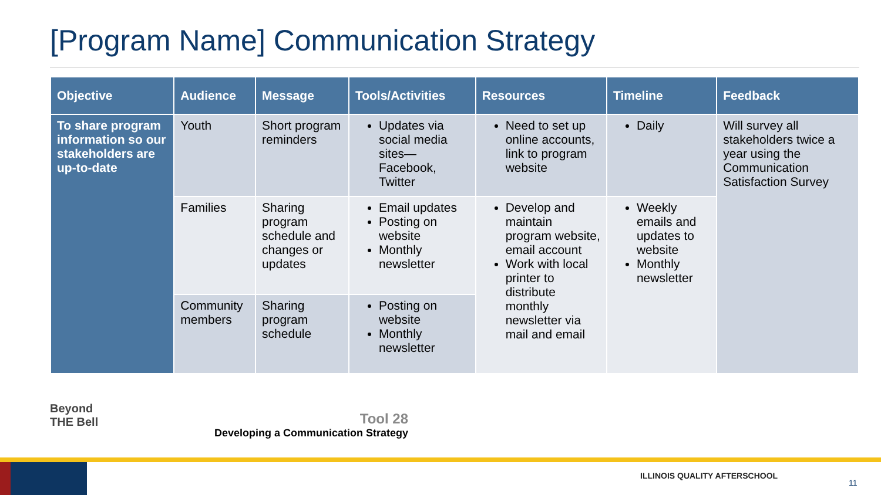[Program Name] Communication Strategy
| Objective | Audience | Message | Tools/Activities | Resources | Timeline | Feedback |
| --- | --- | --- | --- | --- | --- | --- |
| To share program information so our stakeholders are up-to-date | Youth | Short program reminders | Updates via social media sites—Facebook, Twitter | Need to set up online accounts, link to program website | Daily | Will survey all stakeholders twice a year using the Communication Satisfaction Survey |
| | Families | Sharing program schedule and changes or updates | Email updates Posting on website Monthly newsletter | Develop and maintain program website, email account Work with local printer to distribute monthly newsletter via mail and email | Weekly emails and updates to website Monthly newsletter | |
| | Community members | Sharing program schedule | Posting on website Monthly newsletter | | | |
Beyond
THE Bell
Tool 28
Developing a Communication Strategy
ILLINOIS QUALITY AFTERSCHOOL
11